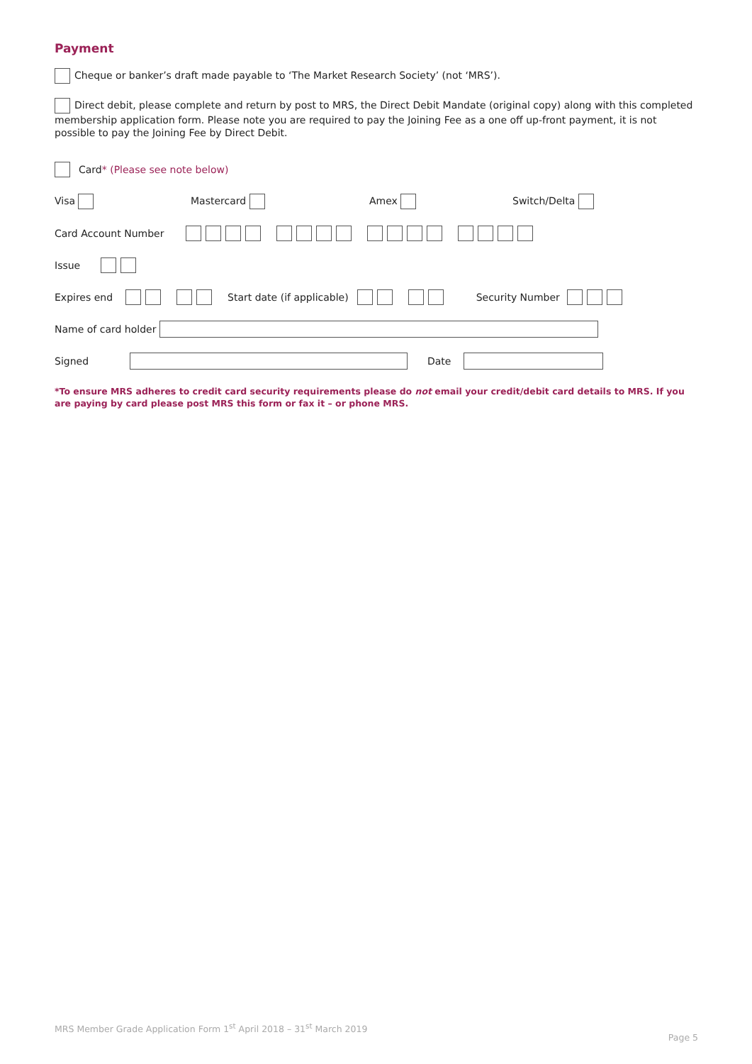Payment
Cheque or banker’s draft made payable to ‘The Market Research Society’ (not ‘MRS’).
Direct debit, please complete and return by post to MRS, the Direct Debit Mandate (original copy) along with this completed membership application form. Please note you are required to pay the Joining Fee as a one off up-front payment, it is not possible to pay the Joining Fee by Direct Debit.
Card * (Please see note below)
Visa Mastercard Amex Switch/Delta
Card Account Number
Issue
Expires end Start date (if applicable) Security Number
Name of card holder
Signed Date
*To ensure MRS adheres to credit card security requirements please do not email your credit/debit card details to MRS. If you are paying by card please post MRS this form or fax it – or phone MRS.
MRS Member Grade Application Form 1<sup>st</sup> April 2018 – 31<sup>st</sup> March 2019
Page 5